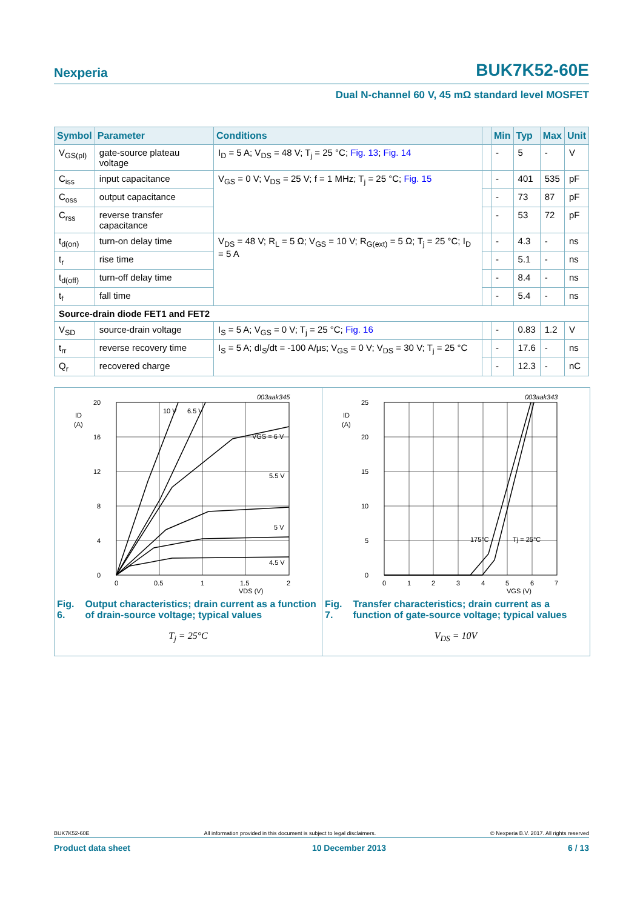Nexperia BUK7K52-60E
Dual N-channel 60 V, 45 mΩ standard level MOSFET
| Symbol | Parameter | Conditions | | Min | Typ | Max | Unit |
| --- | --- | --- | --- | --- | --- | --- | --- |
| V<sub>GS(pl)</sub> | gate-source plateau voltage | I<sub>D</sub> = 5 A; V<sub>DS</sub> = 48 V; T<sub>j</sub> = 25 °C; Fig. 13 ; Fig. 14 | | - | 5 | - | V |
| C<sub>iss</sub> | input capacitance | V<sub>GS</sub> = 0 V; V<sub>DS</sub> = 25 V; f = 1 MHz; T<sub>j</sub> = 25 °C; Fig. 15 | | - | 401 | 535 | pF |
| C<sub>oss</sub> | output capacitance | | | - | 73 | 87 | pF |
| C<sub>rss</sub> | reverse transfer capacitance | | | - | 53 | 72 | pF |
| t<sub>d(on)</sub> | turn-on delay time | V<sub>DS</sub> = 48 V; R<sub>L</sub> = 5 Ω; V<sub>GS</sub> = 10 V; R<sub>G(ext)</sub> = 5 Ω; T<sub>j</sub> = 25 °C; I<sub>D</sub> = 5 A | | - | 4.3 | - | ns |
| t<sub>r</sub> | rise time | | | - | 5.1 | - | ns |
| t<sub>d(off)</sub> | turn-off delay time | | | - | 8.4 | - | ns |
| t<sub>f</sub> | fall time | | | - | 5.4 | - | ns |
| Source-drain diode FET1 and FET2 | | | | | | | |
| V<sub>SD</sub> | source-drain voltage | I<sub>S</sub> = 5 A; V<sub>GS</sub> = 0 V; T<sub>j</sub> = 25 °C; Fig. 16 | | - | 0.83 | 1.2 | V |
| t<sub>rr</sub> | reverse recovery time | I<sub>S</sub> = 5 A; dI<sub>S</sub>/dt = -100 A/µs; V<sub>GS</sub> = 0 V; V<sub>DS</sub> = 30 V; T<sub>j</sub> = 25 °C | | - | 17.6 | - | ns |
| Q<sub>r</sub> | recovered charge | | | - | 12.3 | - | nC |
003aak345
20
16
12
8
4
0
ID
(A)
0
0.5
1
1.5
2
VDS (V)
10 V
6.5 V
VGS = 6 V
5.5 V
5 V
4.5 V
Fig. 6. Output characteristics; drain current as a function of drain-source voltage; typical values
T<sub>j</sub> = 25°C
003aak343
25
20
15
10
5
0
ID
(A)
0
1
2
3
4
5
6
7
VGS (V)
175°C
Tj = 25°C
Fig. 7. Transfer characteristics; drain current as a function of gate-source voltage; typical values
V<sub>DS</sub> = 10V
BUK7K52-60E All information provided in this document is subject to legal disclaimers. © Nexperia B.V. 2017. All rights reserved
Product data sheet 10 December 2013 6 / 13